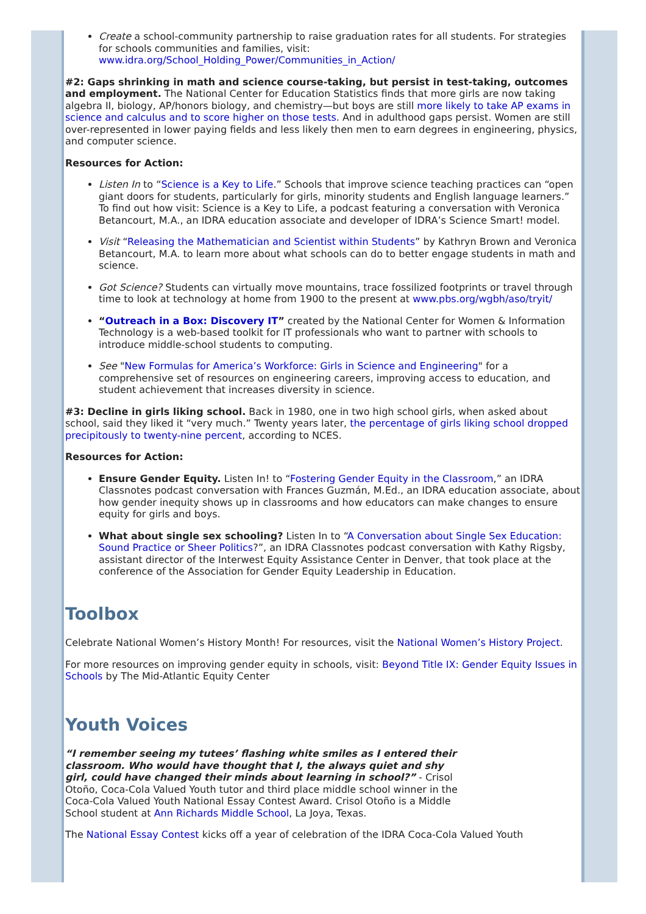Create a school-community partnership to raise graduation rates for all students. For strategies for schools communities and families, visit: www.idra.org/School_Holding_Power/Communities_in_Action/
#2: Gaps shrinking in math and science course-taking, but persist in test-taking, outcomes and employment. The National Center for Education Statistics finds that more girls are now taking algebra II, biology, AP/honors biology, and chemistry—but boys are still more likely to take AP exams in science and calculus and to score higher on those tests. And in adulthood gaps persist. Women are still over-represented in lower paying fields and less likely then men to earn degrees in engineering, physics, and computer science.
Resources for Action:
Listen In to “Science is a Key to Life.” Schools that improve science teaching practices can “open giant doors for students, particularly for girls, minority students and English language learners.” To find out how visit: Science is a Key to Life, a podcast featuring a conversation with Veronica Betancourt, M.A., an IDRA education associate and developer of IDRA’s Science Smart! model.
Visit “Releasing the Mathematician and Scientist within Students” by Kathryn Brown and Veronica Betancourt, M.A. to learn more about what schools can do to better engage students in math and science.
Got Science? Students can virtually move mountains, trace fossilized footprints or travel through time to look at technology at home from 1900 to the present at www.pbs.org/wgbh/aso/tryit/
“Outreach in a Box: Discovery IT” created by the National Center for Women & Information Technology is a web-based toolkit for IT professionals who want to partner with schools to introduce middle-school students to computing.
See "New Formulas for America’s Workforce: Girls in Science and Engineering" for a comprehensive set of resources on engineering careers, improving access to education, and student achievement that increases diversity in science.
#3: Decline in girls liking school. Back in 1980, one in two high school girls, when asked about school, said they liked it “very much.” Twenty years later, the percentage of girls liking school dropped precipitously to twenty-nine percent, according to NCES.
Resources for Action:
Ensure Gender Equity. Listen In! to “Fostering Gender Equity in the Classroom,” an IDRA Classnotes podcast conversation with Frances Guzmán, M.Ed., an IDRA education associate, about how gender inequity shows up in classrooms and how educators can make changes to ensure equity for girls and boys.
What about single sex schooling? Listen In to “A Conversation about Single Sex Education: Sound Practice or Sheer Politics?”, an IDRA Classnotes podcast conversation with Kathy Rigsby, assistant director of the Interwest Equity Assistance Center in Denver, that took place at the conference of the Association for Gender Equity Leadership in Education.
Toolbox
Celebrate National Women’s History Month! For resources, visit the National Women’s History Project.
For more resources on improving gender equity in schools, visit: Beyond Title IX: Gender Equity Issues in Schools by The Mid-Atlantic Equity Center
Youth Voices
“I remember seeing my tutees’ flashing white smiles as I entered their classroom. Who would have thought that I, the always quiet and shy girl, could have changed their minds about learning in school?” - Crisol Otoño, Coca-Cola Valued Youth tutor and third place middle school winner in the Coca-Cola Valued Youth National Essay Contest Award. Crisol Otoño is a Middle School student at Ann Richards Middle School, La Joya, Texas.
The National Essay Contest kicks off a year of celebration of the IDRA Coca-Cola Valued Youth